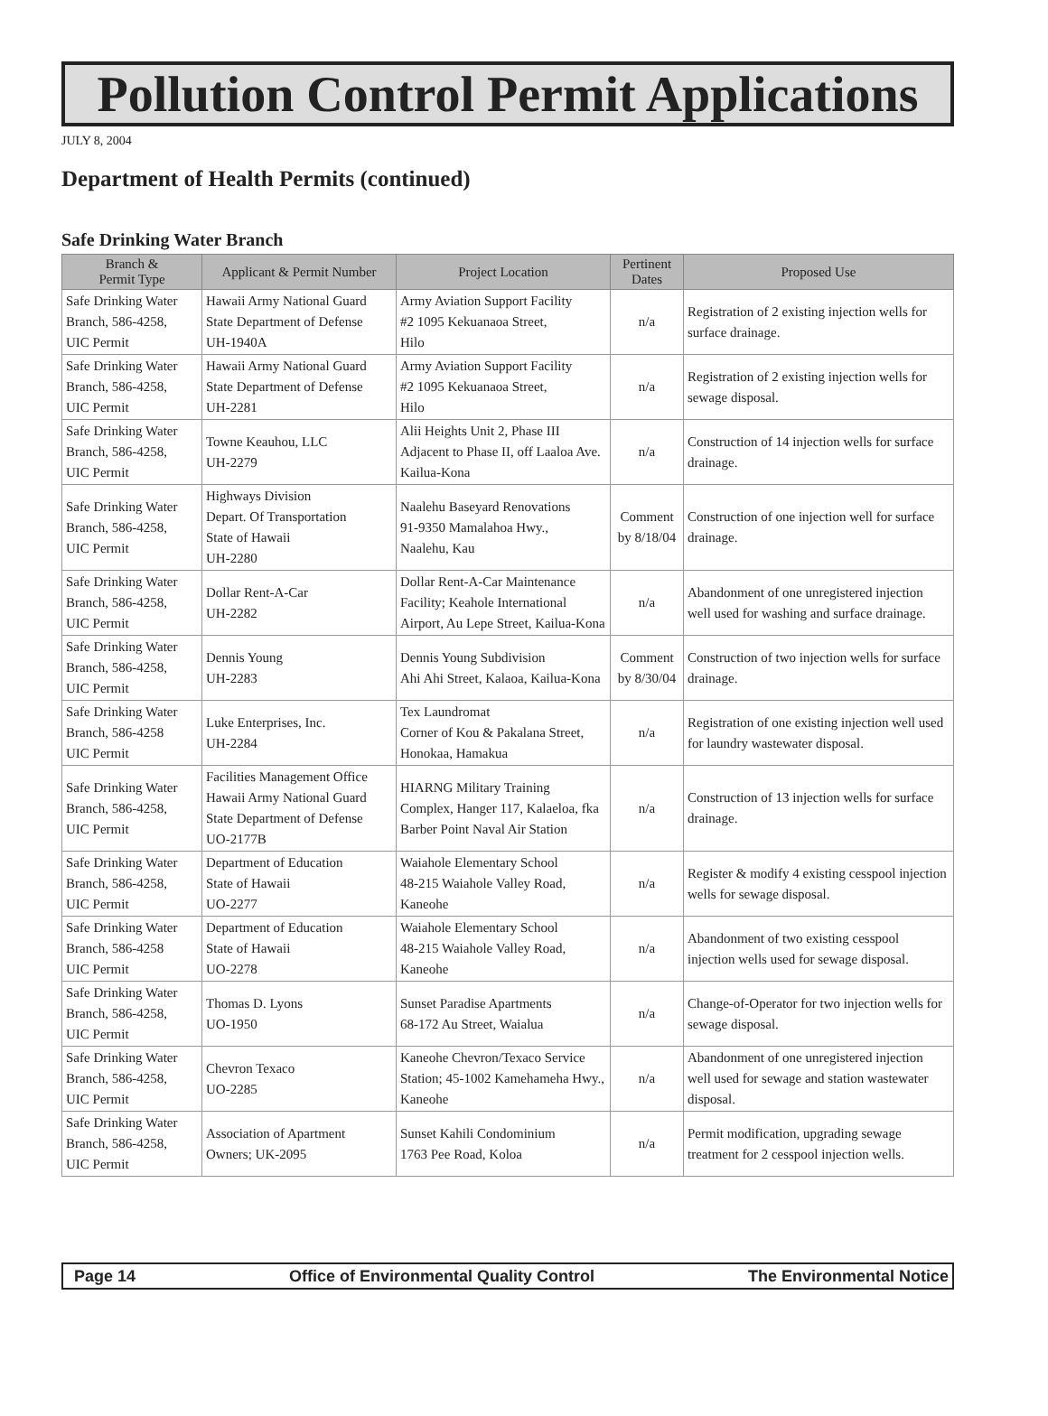Pollution Control Permit Applications
JULY 8, 2004
Department of Health Permits (continued)
Safe Drinking Water Branch
| Branch & Permit Type | Applicant & Permit Number | Project Location | Pertinent Dates | Proposed Use |
| --- | --- | --- | --- | --- |
| Safe Drinking Water Branch, 586-4258, UIC Permit | Hawaii Army National Guard State Department of Defense UH-1940A | Army Aviation Support Facility #2 1095 Kekuanaoa Street, Hilo | n/a | Registration of 2 existing injection wells for surface drainage. |
| Safe Drinking Water Branch, 586-4258, UIC Permit | Hawaii Army National Guard State Department of Defense UH-2281 | Army Aviation Support Facility #2 1095 Kekuanaoa Street, Hilo | n/a | Registration of 2 existing injection wells for sewage disposal. |
| Safe Drinking Water Branch, 586-4258, UIC Permit | Towne Keauhou, LLC UH-2279 | Alii Heights Unit 2, Phase III Adjacent to Phase II, off Laaloa Ave. Kailua-Kona | n/a | Construction of 14 injection wells for surface drainage. |
| Safe Drinking Water Branch, 586-4258, UIC Permit | Highways Division Depart. Of Transportation State of Hawaii UH-2280 | Naalehu Baseyard Renovations 91-9350 Mamalahoa Hwy., Naalehu, Kau | Comment by 8/18/04 | Construction of one injection well for surface drainage. |
| Safe Drinking Water Branch, 586-4258, UIC Permit | Dollar Rent-A-Car UH-2282 | Dollar Rent-A-Car Maintenance Facility; Keahole International Airport, Au Lepe Street, Kailua-Kona | n/a | Abandonment of one unregistered injection well used for washing and surface drainage. |
| Safe Drinking Water Branch, 586-4258, UIC Permit | Dennis Young UH-2283 | Dennis Young Subdivision Ahi Ahi Street, Kalaoa, Kailua-Kona | Comment by 8/30/04 | Construction of two injection wells for surface drainage. |
| Safe Drinking Water Branch, 586-4258 UIC Permit | Luke Enterprises, Inc. UH-2284 | Tex Laundromat Corner of Kou & Pakalana Street, Honokaa, Hamakua | n/a | Registration of one existing injection well used for laundry wastewater disposal. |
| Safe Drinking Water Branch, 586-4258, UIC Permit | Facilities Management Office Hawaii Army National Guard State Department of Defense UO-2177B | HIARNG Military Training Complex, Hanger 117, Kalaeloa, fka Barber Point Naval Air Station | n/a | Construction of 13 injection wells for surface drainage. |
| Safe Drinking Water Branch, 586-4258, UIC Permit | Department of Education State of Hawaii UO-2277 | Waiahole Elementary School 48-215 Waiahole Valley Road, Kaneohe | n/a | Register & modify 4 existing cesspool injection wells for sewage disposal. |
| Safe Drinking Water Branch, 586-4258 UIC Permit | Department of Education State of Hawaii UO-2278 | Waiahole Elementary School 48-215 Waiahole Valley Road, Kaneohe | n/a | Abandonment of two existing cesspool injection wells used for sewage disposal. |
| Safe Drinking Water Branch, 586-4258, UIC Permit | Thomas D. Lyons UO-1950 | Sunset Paradise Apartments 68-172 Au Street, Waialua | n/a | Change-of-Operator for two injection wells for sewage disposal. |
| Safe Drinking Water Branch, 586-4258, UIC Permit | Chevron Texaco UO-2285 | Kaneohe Chevron/Texaco Service Station; 45-1002 Kamehameha Hwy., Kaneohe | n/a | Abandonment of one unregistered injection well used for sewage and station wastewater disposal. |
| Safe Drinking Water Branch, 586-4258, UIC Permit | Association of Apartment Owners; UK-2095 | Sunset Kahili Condominium 1763 Pee Road, Koloa | n/a | Permit modification, upgrading sewage treatment for 2 cesspool injection wells. |
Page 14 Office of Environmental Quality Control The Environmental Notice